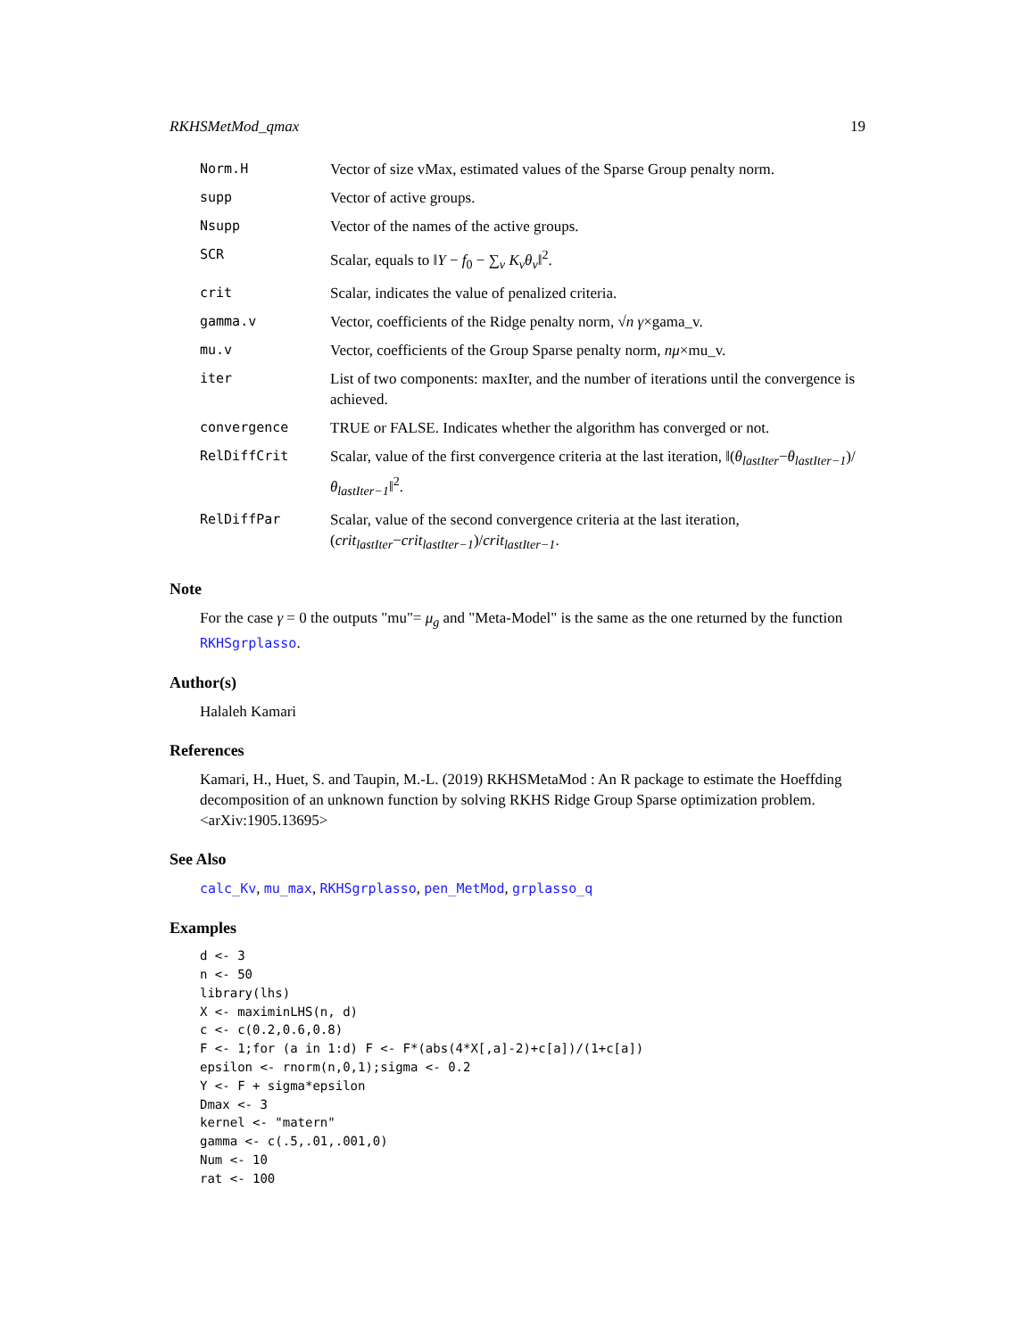RKHSMetMod_qmax 19
| Norm.H | Vector of size vMax, estimated values of the Sparse Group penalty norm. |
| supp | Vector of active groups. |
| Nsupp | Vector of the names of the active groups. |
| SCR | Scalar, equals to ‖ Y − f<sub>0</sub> − ∑<sub>v</sub> K<sub>v</sub>θ<sub>v</sub> ‖<sup>2</sup>. |
| crit | Scalar, indicates the value of penalized criteria. |
| gamma.v | Vector, coefficients of the Ridge penalty norm, √ n γ ×gama_v. |
| mu.v | Vector, coefficients of the Group Sparse penalty norm, nμ ×mu_v. |
| iter | List of two components: maxIter, and the number of iterations until the convergence is achieved. |
| convergence | TRUE or FALSE. Indicates whether the algorithm has converged or not. |
| RelDiffCrit | Scalar, value of the first convergence criteria at the last iteration, ‖( θ<sub>lastIter</sub> − θ<sub>lastIter−1</sub> )/ θ<sub>lastIter−1</sub> ‖<sup>2</sup>. |
| RelDiffPar | Scalar, value of the second convergence criteria at the last iteration, ( crit<sub>lastIter</sub> − crit<sub>lastIter−1</sub> )/ crit<sub>lastIter−1</sub> . |
Note
For the case γ = 0 the outputs "mu"= μ<sub>g</sub> and "Meta-Model" is the same as the one returned by the function RKHSgrplasso.
Author(s)
Halaleh Kamari
References
Kamari, H., Huet, S. and Taupin, M.-L. (2019) RKHSMetaMod : An R package to estimate the Hoeffding decomposition of an unknown function by solving RKHS Ridge Group Sparse optimization problem. <arXiv:1905.13695>
See Also
calc_Kv, mu_max, RKHSgrplasso, pen_MetMod, grplasso_q
Examples
d <- 3
n <- 50
library(lhs)
X <- maximinLHS(n, d)
c <- c(0.2,0.6,0.8)
F <- 1;for (a in 1:d) F <- F*(abs(4*X[,a]-2)+c[a])/(1+c[a])
epsilon <- rnorm(n,0,1);sigma <- 0.2
Y <- F + sigma*epsilon
Dmax <- 3
kernel <- "matern"
gamma <- c(.5,.01,.001,0)
Num <- 10
rat <- 100